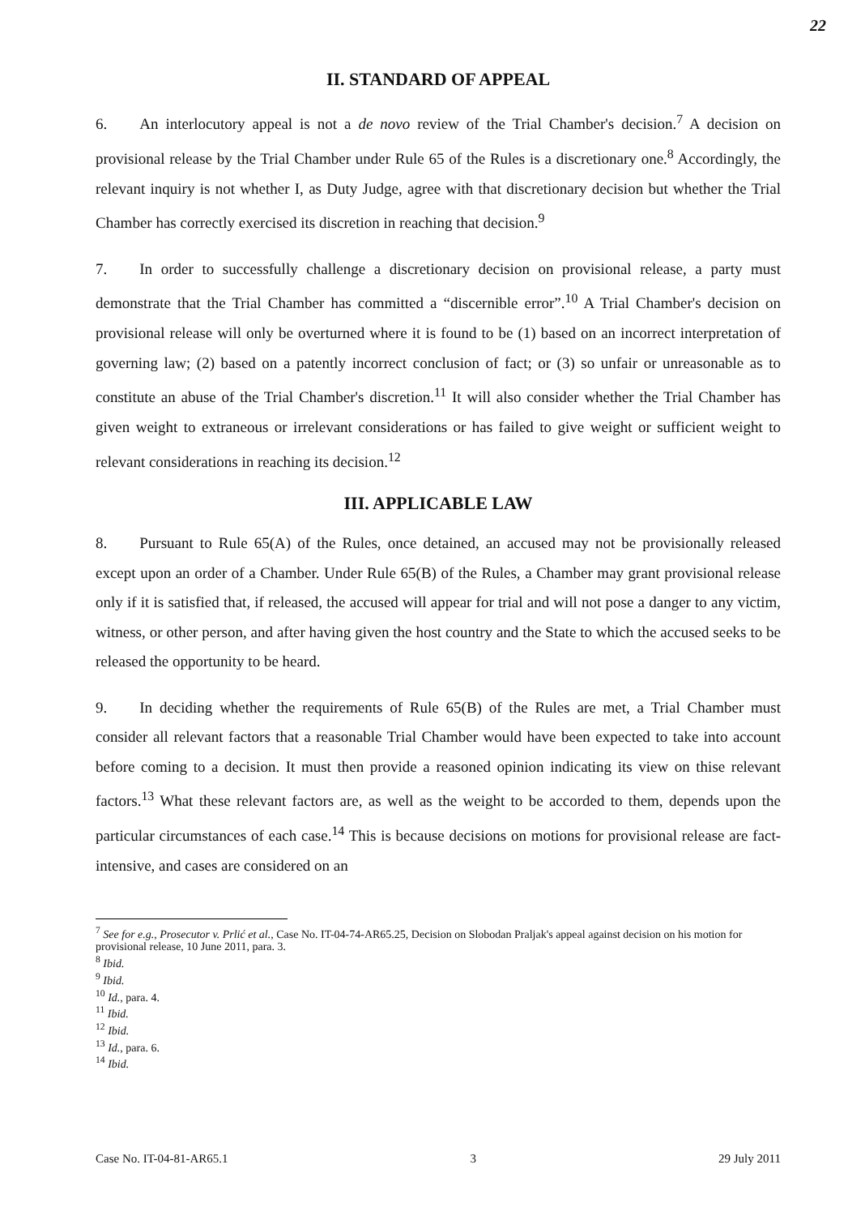22
II. STANDARD OF APPEAL
6. An interlocutory appeal is not a de novo review of the Trial Chamber's decision.<sup>7</sup> A decision on provisional release by the Trial Chamber under Rule 65 of the Rules is a discretionary one.<sup>8</sup> Accordingly, the relevant inquiry is not whether I, as Duty Judge, agree with that discretionary decision but whether the Trial Chamber has correctly exercised its discretion in reaching that decision.<sup>9</sup>
7. In order to successfully challenge a discretionary decision on provisional release, a party must demonstrate that the Trial Chamber has committed a “discernible error”.<sup>10</sup> A Trial Chamber's decision on provisional release will only be overturned where it is found to be (1) based on an incorrect interpretation of governing law; (2) based on a patently incorrect conclusion of fact; or (3) so unfair or unreasonable as to constitute an abuse of the Trial Chamber's discretion.<sup>11</sup> It will also consider whether the Trial Chamber has given weight to extraneous or irrelevant considerations or has failed to give weight or sufficient weight to relevant considerations in reaching its decision.<sup>12</sup>
III. APPLICABLE LAW
8. Pursuant to Rule 65(A) of the Rules, once detained, an accused may not be provisionally released except upon an order of a Chamber. Under Rule 65(B) of the Rules, a Chamber may grant provisional release only if it is satisfied that, if released, the accused will appear for trial and will not pose a danger to any victim, witness, or other person, and after having given the host country and the State to which the accused seeks to be released the opportunity to be heard.
9. In deciding whether the requirements of Rule 65(B) of the Rules are met, a Trial Chamber must consider all relevant factors that a reasonable Trial Chamber would have been expected to take into account before coming to a decision. It must then provide a reasoned opinion indicating its view on thise relevant factors.<sup>13</sup> What these relevant factors are, as well as the weight to be accorded to them, depends upon the particular circumstances of each case.<sup>14</sup> This is because decisions on motions for provisional release are fact-intensive, and cases are considered on an
<sup>7</sup> See for e.g., Prosecutor v. Prlić et al., Case No. IT-04-74-AR65.25, Decision on Slobodan Praljak's appeal against decision on his motion for provisional release, 10 June 2011, para. 3.
<sup>8</sup> Ibid.
<sup>9</sup> Ibid.
<sup>10</sup> Id., para. 4.
<sup>11</sup> Ibid.
<sup>12</sup> Ibid.
<sup>13</sup> Id., para. 6.
<sup>14</sup> Ibid.
Case No. IT-04-81-AR65.1 3 29 July 2011